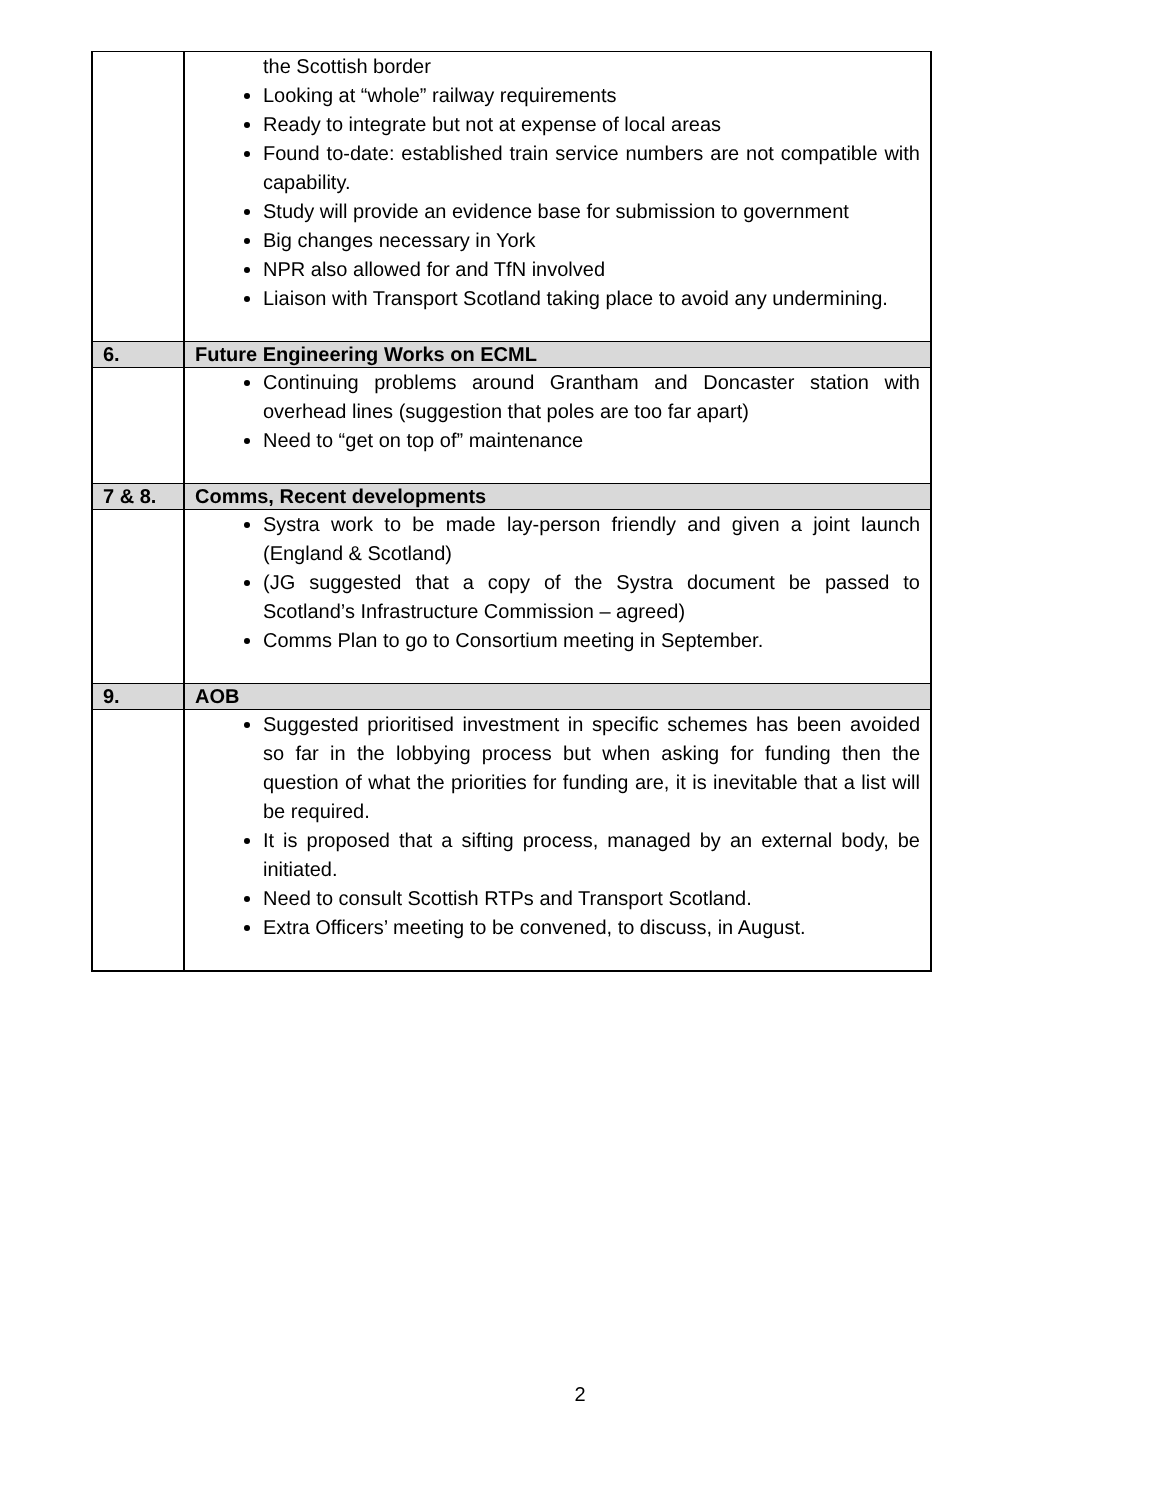| | the Scottish border Looking at “whole” railway requirements Ready to integrate but not at expense of local areas Found to-date: established train service numbers are not compatible with capability. Study will provide an evidence base for submission to government Big changes necessary in York NPR also allowed for and TfN involved Liaison with Transport Scotland taking place to avoid any undermining. |
| 6. | Future Engineering Works on ECML |
| | Continuing problems around Grantham and Doncaster station with overhead lines (suggestion that poles are too far apart) Need to “get on top of” maintenance |
| 7 & 8. | Comms, Recent developments |
| | Systra work to be made lay-person friendly and given a joint launch (England & Scotland) (JG suggested that a copy of the Systra document be passed to Scotland’s Infrastructure Commission – agreed) Comms Plan to go to Consortium meeting in September. |
| 9. | AOB |
| | Suggested prioritised investment in specific schemes has been avoided so far in the lobbying process but when asking for funding then the question of what the priorities for funding are, it is inevitable that a list will be required. It is proposed that a sifting process, managed by an external body, be initiated. Need to consult Scottish RTPs and Transport Scotland. Extra Officers’ meeting to be convened, to discuss, in August. |
2